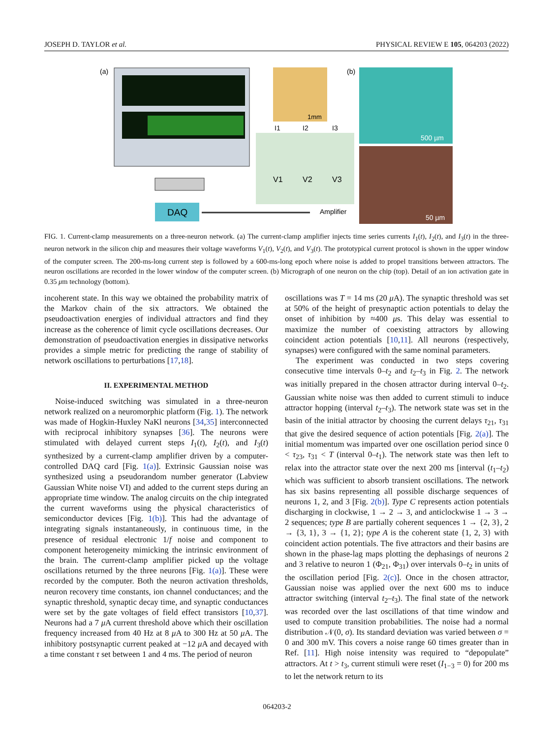JOSEPH D. TAYLOR et al. PHYSICAL REVIEW E 105, 064203 (2022)
(a)
DAQ
1mm
I1
I2
I3
V1
V2
V3
Amplifier
(b)
500 µm
50 µm
FIG. 1. Current-clamp measurements on a three-neuron network. (a) The current-clamp amplifier injects time series currents I<sub>1</sub>(t), I<sub>2</sub>(t), and I<sub>3</sub>(t) in the three-neuron network in the silicon chip and measures their voltage waveforms V<sub>1</sub>(t), V<sub>2</sub>(t), and V<sub>3</sub>(t). The prototypical current protocol is shown in the upper window of the computer screen. The 200-ms-long current step is followed by a 600-ms-long epoch where noise is added to propel transitions between attractors. The neuron oscillations are recorded in the lower window of the computer screen. (b) Micrograph of one neuron on the chip (top). Detail of an ion activation gate in 0.35 μm technology (bottom).
incoherent state. In this way we obtained the probability matrix of the Markov chain of the six attractors. We obtained the pseudoactivation energies of individual attractors and find they increase as the coherence of limit cycle oscillations decreases. Our demonstration of pseudoactivation energies in dissipative networks provides a simple metric for predicting the range of stability of network oscillations to perturbations [17,18].
II. EXPERIMENTAL METHOD
Noise-induced switching was simulated in a three-neuron network realized on a neuromorphic platform (Fig. 1). The network was made of Hogkin-Huxley NaKl neurons [34,35] interconnected with reciprocal inhibitory synapses [36]. The neurons were stimulated with delayed current steps I<sub>1</sub>(t), I<sub>2</sub>(t), and I<sub>3</sub>(t) synthesized by a current-clamp amplifier driven by a computer-controlled DAQ card [Fig. 1(a)]. Extrinsic Gaussian noise was synthesized using a pseudorandom number generator (Labview Gaussian White noise VI) and added to the current steps during an appropriate time window. The analog circuits on the chip integrated the current waveforms using the physical characteristics of semiconductor devices [Fig. 1(b)]. This had the advantage of integrating signals instantaneously, in continuous time, in the presence of residual electronic 1/f noise and component to component heterogeneity mimicking the intrinsic environment of the brain. The current-clamp amplifier picked up the voltage oscillations returned by the three neurons [Fig. 1(a)]. These were recorded by the computer. Both the neuron activation thresholds, neuron recovery time constants, ion channel conductances; and the synaptic threshold, synaptic decay time, and synaptic conductances were set by the gate voltages of field effect transistors [10,37]. Neurons had a 7 μ A current threshold above which their oscillation frequency increased from 40 Hz at 8 μ A to 300 Hz at 50 μ A. The inhibitory postsynaptic current peaked at −12 μ A and decayed with a time constant τ set between 1 and 4 ms. The period of neuron
oscillations was T = 14 ms (20 μ A). The synaptic threshold was set at 50% of the height of presynaptic action potentials to delay the onset of inhibition by ≈400 μs. This delay was essential to maximize the number of coexisting attractors by allowing coincident action potentials [10,11]. All neurons (respectively, synapses) were configured with the same nominal parameters.
The experiment was conducted in two steps covering consecutive time intervals 0–t<sub>2</sub> and t<sub>2</sub>–t<sub>3</sub> in Fig. 2. The network was initially prepared in the chosen attractor during interval 0–t<sub>2</sub>. Gaussian white noise was then added to current stimuli to induce attractor hopping (interval t<sub>2</sub>–t<sub>3</sub>). The network state was set in the basin of the initial attractor by choosing the current delays τ<sub>21</sub>, τ<sub>31</sub> that give the desired sequence of action potentials [Fig. 2(a)]. The initial momentum was imparted over one oscillation period since 0 < τ<sub>23</sub>, τ<sub>31</sub> < T (interval 0–t<sub>1</sub>). The network state was then left to relax into the attractor state over the next 200 ms [interval (t<sub>1</sub>–t<sub>2</sub>) which was sufficient to absorb transient oscillations. The network has six basins representing all possible discharge sequences of neurons 1, 2, and 3 [Fig. 2(b)]. Type C represents action potentials discharging in clockwise, 1 → 2 → 3, and anticlockwise 1 → 3 → 2 sequences; type B are partially coherent sequences 1 → {2, 3}, 2 → {3, 1}, 3 → {1, 2}; type A is the coherent state {1, 2, 3} with coincident action potentials. The five attractors and their basins are shown in the phase-lag maps plotting the dephasings of neurons 2 and 3 relative to neuron 1 (Φ<sub>21</sub>, Φ<sub>31</sub>) over intervals 0–t<sub>2</sub> in units of the oscillation period [Fig. 2(c)]. Once in the chosen attractor, Gaussian noise was applied over the next 600 ms to induce attractor switching (interval t<sub>2</sub>–t<sub>3</sub>). The final state of the network was recorded over the last oscillations of that time window and used to compute transition probabilities. The noise had a normal distribution 𝒩(0, σ). Its standard deviation was varied between σ = 0 and 300 mV. This covers a noise range 60 times greater than in Ref. [11]. High noise intensity was required to “depopulate” attractors. At t > t<sub>3</sub>, current stimuli were reset (I<sub>1−3</sub> = 0) for 200 ms to let the network return to its
064203-2